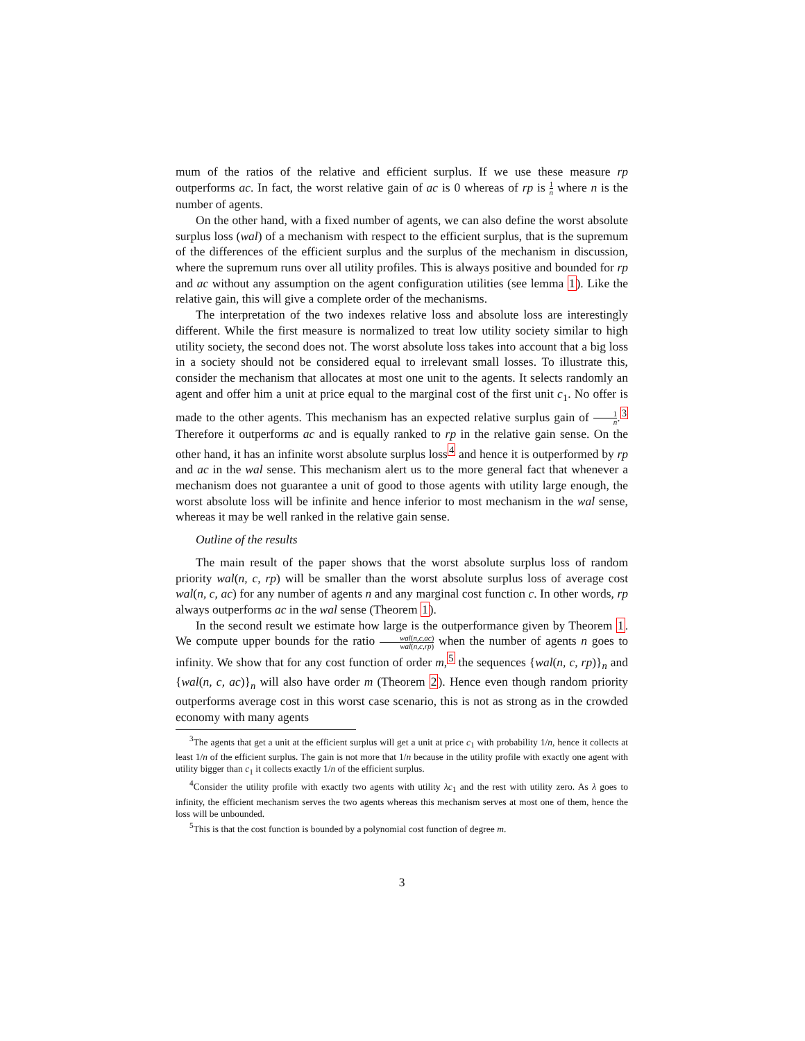mum of the ratios of the relative and efficient surplus. If we use these measure rp outperforms ac. In fact, the worst relative gain of ac is 0 whereas of rp is 1 n where n is the number of agents.
On the other hand, with a fixed number of agents, we can also define the worst absolute surplus loss (wal) of a mechanism with respect to the efficient surplus, that is the supremum of the differences of the efficient surplus and the surplus of the mechanism in discussion, where the supremum runs over all utility profiles. This is always positive and bounded for rp and ac without any assumption on the agent configuration utilities (see lemma 1). Like the relative gain, this will give a complete order of the mechanisms.
The interpretation of the two indexes relative loss and absolute loss are interestingly different. While the first measure is normalized to treat low utility society similar to high utility society, the second does not. The worst absolute loss takes into account that a big loss in a society should not be considered equal to irrelevant small losses. To illustrate this, consider the mechanism that allocates at most one unit to the agents. It selects randomly an agent and offer him a unit at price equal to the marginal cost of the first unit c<sub>1</sub>. No offer is made to the other agents. This mechanism has an expected relative surplus gain of 1 n.<sup>3</sup> Therefore it outperforms ac and is equally ranked to rp in the relative gain sense. On the other hand, it has an infinite worst absolute surplus loss<sup>4</sup> and hence it is outperformed by rp and ac in the wal sense. This mechanism alert us to the more general fact that whenever a mechanism does not guarantee a unit of good to those agents with utility large enough, the worst absolute loss will be infinite and hence inferior to most mechanism in the wal sense, whereas it may be well ranked in the relative gain sense.
Outline of the results
The main result of the paper shows that the worst absolute surplus loss of random priority wal(n, c, rp) will be smaller than the worst absolute surplus loss of average cost wal(n, c, ac) for any number of agents n and any marginal cost function c. In other words, rp always outperforms ac in the wal sense (Theorem 1).
In the second result we estimate how large is the outperformance given by Theorem 1. We compute upper bounds for the ratio wal(n,c,ac) wal(n,c,rp) when the number of agents n goes to infinity. We show that for any cost function of order m,<sup>5</sup> the sequences {wal(n, c, rp)}<sub>n</sub> and {wal(n, c, ac)}<sub>n</sub> will also have order m (Theorem 2). Hence even though random priority outperforms average cost in this worst case scenario, this is not as strong as in the crowded economy with many agents
<sup>3</sup> The agents that get a unit at the efficient surplus will get a unit at price c<sub>1</sub> with probability 1/n, hence it collects at least 1/n of the efficient surplus. The gain is not more that 1/n because in the utility profile with exactly one agent with utility bigger than c<sub>1</sub> it collects exactly 1/n of the efficient surplus.
<sup>4</sup> Consider the utility profile with exactly two agents with utility λc<sub>1</sub> and the rest with utility zero. As λ goes to infinity, the efficient mechanism serves the two agents whereas this mechanism serves at most one of them, hence the loss will be unbounded.
<sup>5</sup> This is that the cost function is bounded by a polynomial cost function of degree m.
3